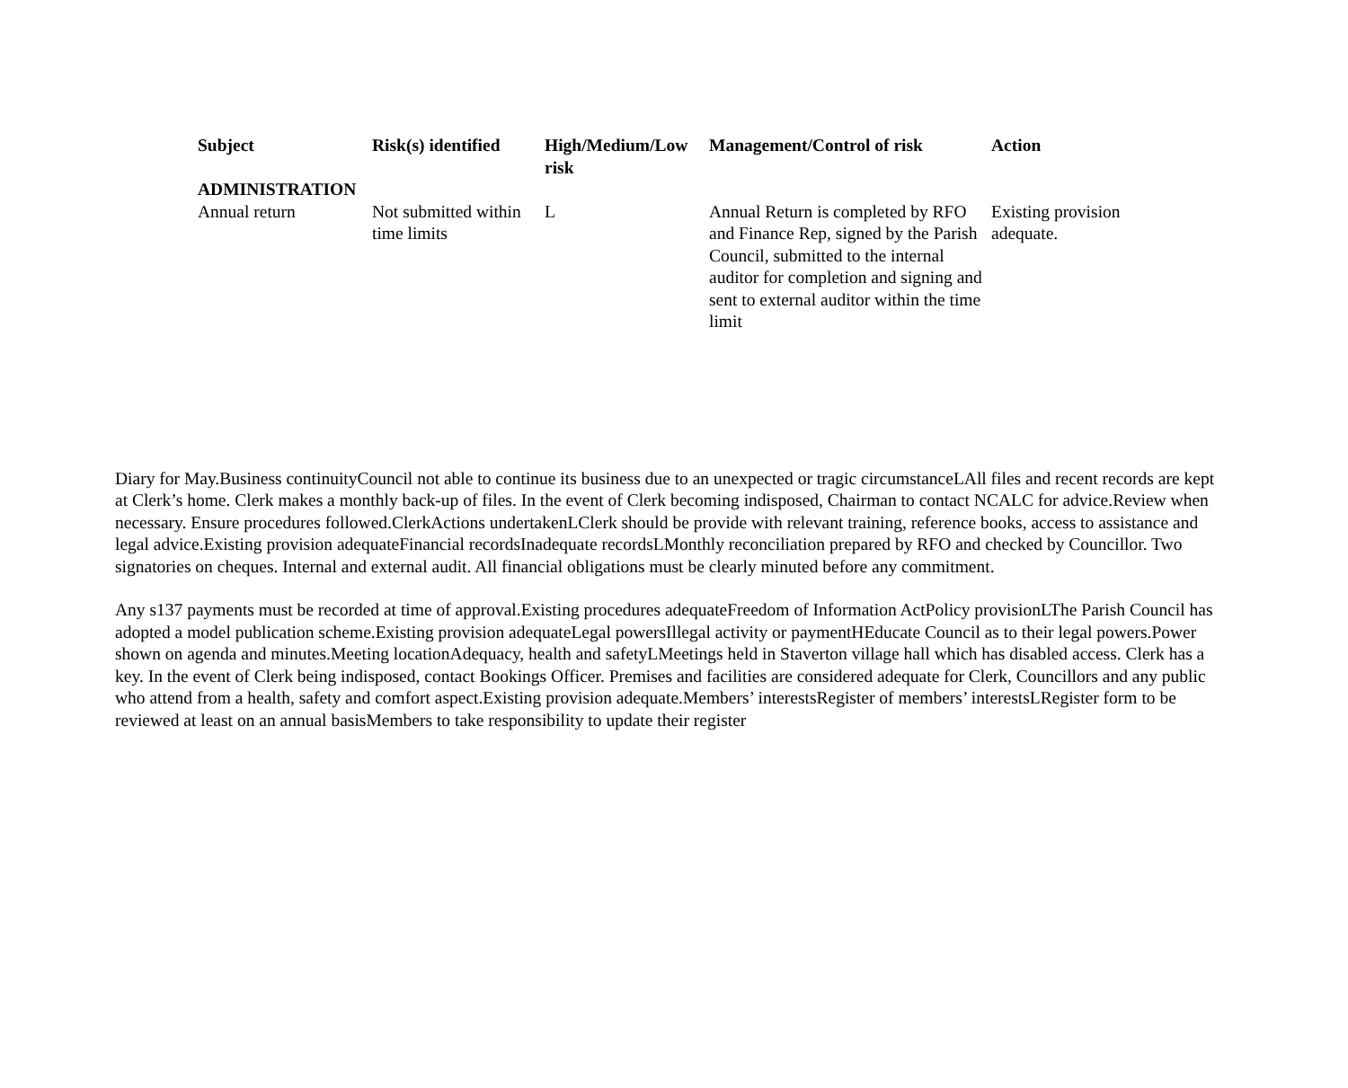| Subject | Risk(s) identified | High/Medium/Low risk | Management/Control of risk | Action |
| --- | --- | --- | --- | --- |
| ADMINISTRATION | | | | |
| Annual return | Not submitted within time limits | L | Annual Return is completed by RFO and Finance Rep, signed by the Parish Council, submitted to the internal auditor for completion and signing and sent to external auditor within the time limit | Existing provision adequate. |
Diary for May.Business continuityCouncil not able to continue its business due to an unexpected or tragic circumstanceLAll files and recent records are kept at Clerk’s home. Clerk makes a monthly back-up of files. In the event of Clerk becoming indisposed, Chairman to contact NCALC for advice.Review when necessary. Ensure procedures followed.ClerkActions undertakenLClerk should be provide with relevant training, reference books, access to assistance and legal advice.Existing provision adequateFinancial recordsInadequate recordsLMonthly reconciliation prepared by RFO and checked by Councillor. Two signatories on cheques. Internal and external audit. All financial obligations must be clearly minuted before any commitment.
Any s137 payments must be recorded at time of approval.Existing procedures adequateFreedom of Information ActPolicy provisionLThe Parish Council has adopted a model publication scheme.Existing provision adequateLegal powersIllegal activity or paymentHEducate Council as to their legal powers.Power shown on agenda and minutes.Meeting locationAdequacy, health and safetyLMeetings held in Staverton village hall which has disabled access. Clerk has a key. In the event of Clerk being indisposed, contact Bookings Officer. Premises and facilities are considered adequate for Clerk, Councillors and any public who attend from a health, safety and comfort aspect.Existing provision adequate.Members’ interestsRegister of members’ interestsLRegister form to be reviewed at least on an annual basisMembers to take responsibility to update their register